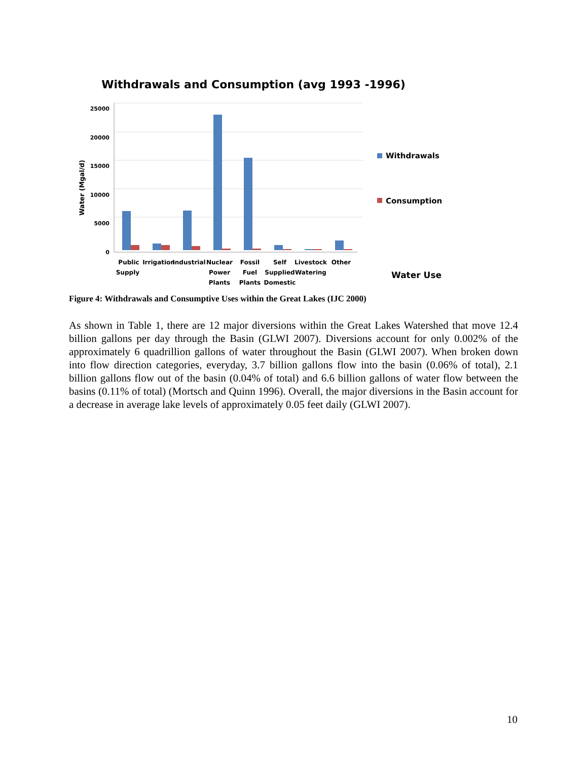Withdrawals and Consumption (avg 1993 -1996)
25000
20000
15000
10000
5000
0
Water (Mgal/d)
Public
Supply
Irrigation
Industrial
Nuclear
Power
Plants
Fossil
Fuel
Plants
Self
Supplied
Domestic
Livestock
Watering
Other
Withdrawals
Consumption
Water Use
Figure 4: Withdrawals and Consumptive Uses within the Great Lakes (IJC 2000)
As shown in Table 1, there are 12 major diversions within the Great Lakes Watershed that move 12.4 billion gallons per day through the Basin (GLWI 2007). Diversions account for only 0.002% of the approximately 6 quadrillion gallons of water throughout the Basin (GLWI 2007). When broken down into flow direction categories, everyday, 3.7 billion gallons flow into the basin (0.06% of total), 2.1 billion gallons flow out of the basin (0.04% of total) and 6.6 billion gallons of water flow between the basins (0.11% of total) (Mortsch and Quinn 1996). Overall, the major diversions in the Basin account for a decrease in average lake levels of approximately 0.05 feet daily (GLWI 2007).
10